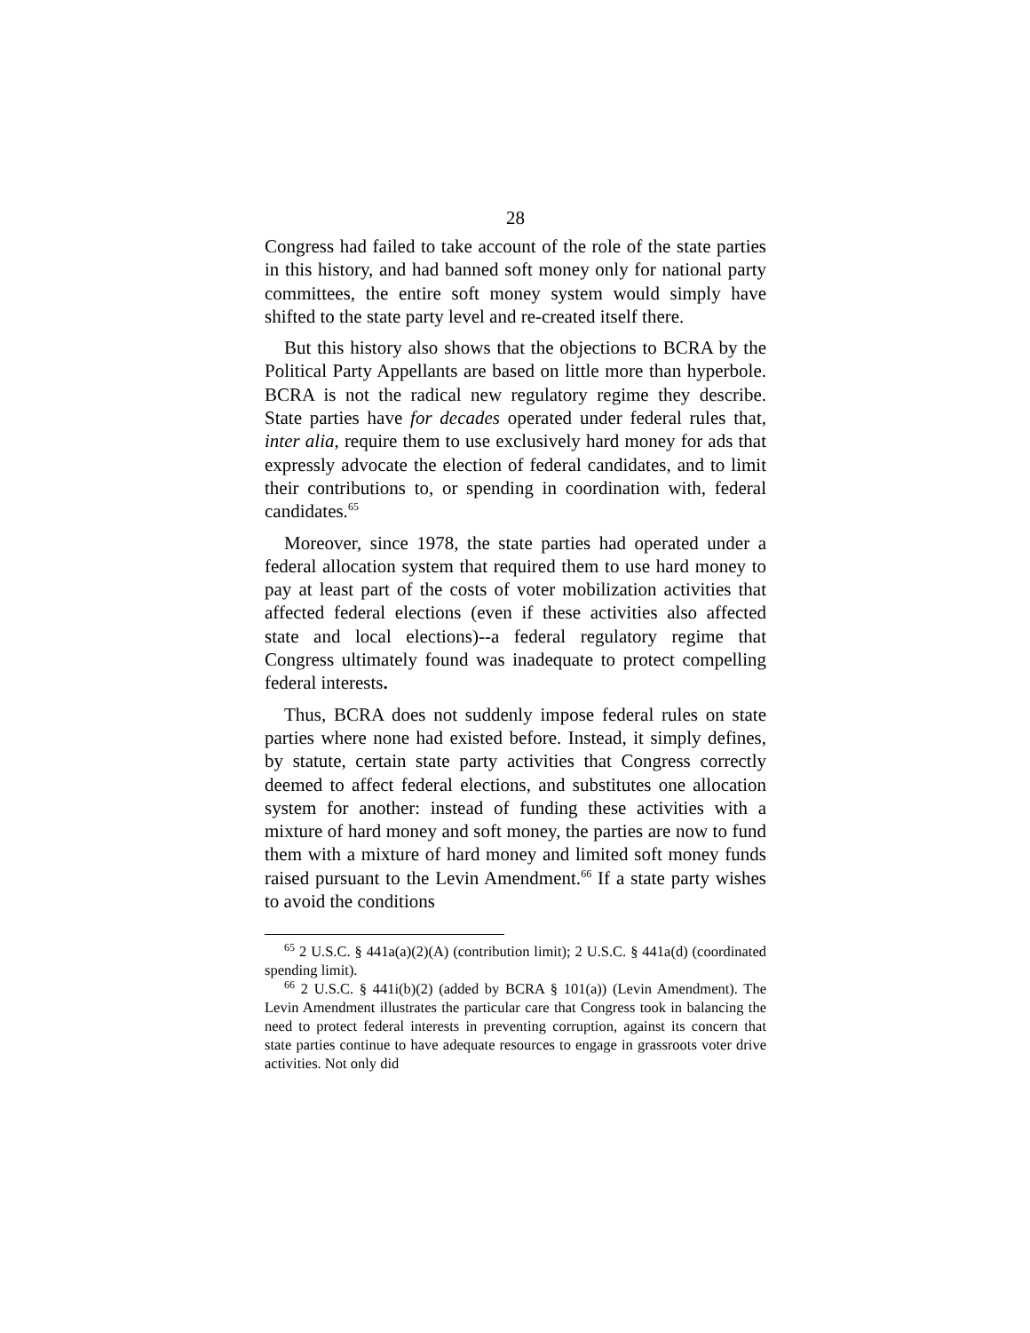28
Congress had failed to take account of the role of the state parties in this history, and had banned soft money only for national party committees, the entire soft money system would simply have shifted to the state party level and re-created itself there.
But this history also shows that the objections to BCRA by the Political Party Appellants are based on little more than hyperbole. BCRA is not the radical new regulatory regime they describe. State parties have for decades operated under federal rules that, inter alia, require them to use exclusively hard money for ads that expressly advocate the election of federal candidates, and to limit their contributions to, or spending in coordination with, federal candidates.<sup>65</sup>
Moreover, since 1978, the state parties had operated under a federal allocation system that required them to use hard money to pay at least part of the costs of voter mobilization activities that affected federal elections (even if these activities also affected state and local elections)--a federal regulatory regime that Congress ultimately found was inadequate to protect compelling federal interests.
Thus, BCRA does not suddenly impose federal rules on state parties where none had existed before. Instead, it simply defines, by statute, certain state party activities that Congress correctly deemed to affect federal elections, and substitutes one allocation system for another: instead of funding these activities with a mixture of hard money and soft money, the parties are now to fund them with a mixture of hard money and limited soft money funds raised pursuant to the Levin Amendment.<sup>66</sup> If a state party wishes to avoid the conditions
<sup>65</sup> 2 U.S.C. § 441a(a)(2)(A) (contribution limit); 2 U.S.C. § 441a(d) (coordinated spending limit).
<sup>66</sup> 2 U.S.C. § 441i(b)(2) (added by BCRA § 101(a)) (Levin Amendment). The Levin Amendment illustrates the particular care that Congress took in balancing the need to protect federal interests in preventing corruption, against its concern that state parties continue to have adequate resources to engage in grassroots voter drive activities. Not only did